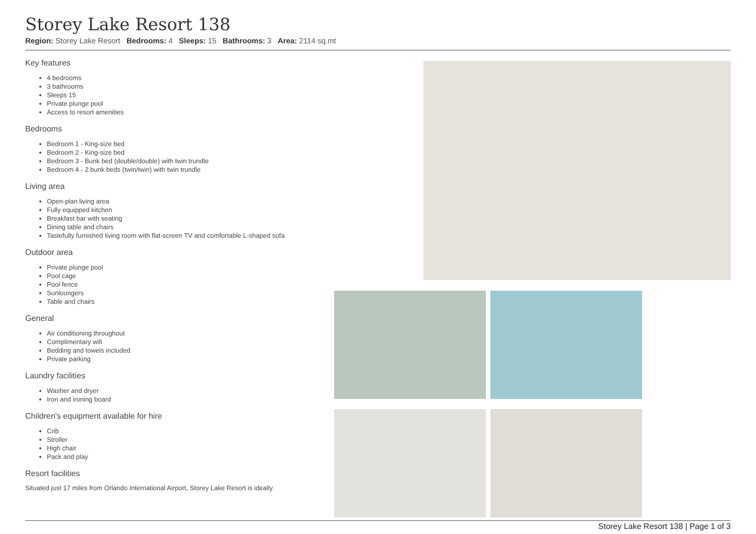Storey Lake Resort 138
Region: Storey Lake Resort Bedrooms: 4 Sleeps: 15 Bathrooms: 3 Area: 2114 sq.mt
Key features
4 bedrooms
3 bathrooms
Sleeps 15
Private plunge pool
Access to resort amenities
Bedrooms
Bedroom 1 - King-size bed
Bedroom 2 - King-size bed
Bedroom 3 - Bunk bed (double/double) with twin trundle
Bedroom 4 - 2 bunk beds (twin/twin) with twin trundle
Living area
Open-plan living area
Fully equipped kitchen
Breakfast bar with seating
Dining table and chairs
Tastefully furnished living room with flat-screen TV and comfortable L-shaped sofa
Outdoor area
Private plunge pool
Pool cage
Pool fence
Sunloungers
Table and chairs
General
Air conditioning throughout
Complimentary wifi
Bedding and towels included
Private parking
Laundry facilities
Washer and dryer
Iron and ironing board
Children's equipment available for hire
Crib
Stroller
High chair
Pack and play
Resort facilities
Situated just 17 miles from Orlando International Airport, Storey Lake Resort is ideally
Storey Lake Resort 138 | Page 1 of 3